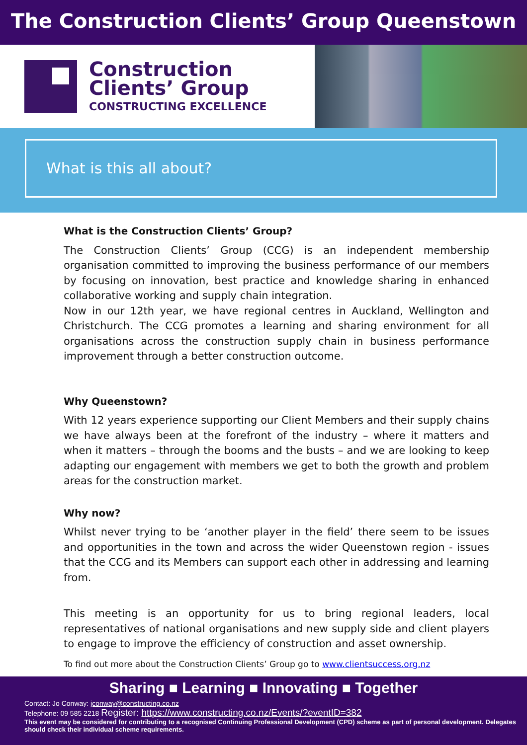The Construction Clients’ Group Queenstown
Construction
Clients’ Group
CONSTRUCTING EXCELLENCE
What is this all about?
What is the Construction Clients’ Group?
The Construction Clients’ Group (CCG) is an independent membership organisation committed to improving the business performance of our members by focusing on innovation, best practice and knowledge sharing in enhanced collaborative working and supply chain integration.
Now in our 12th year, we have regional centres in Auckland, Wellington and Christchurch. The CCG promotes a learning and sharing environment for all organisations across the construction supply chain in business performance improvement through a better construction outcome.
Why Queenstown?
With 12 years experience supporting our Client Members and their supply chains we have always been at the forefront of the industry – where it matters and when it matters – through the booms and the busts – and we are looking to keep adapting our engagement with members we get to both the growth and problem areas for the construction market.
Why now?
Whilst never trying to be ‘another player in the field’ there seem to be issues and opportunities in the town and across the wider Queenstown region - issues that the CCG and its Members can support each other in addressing and learning from.
This meeting is an opportunity for us to bring regional leaders, local representatives of national organisations and new supply side and client players to engage to improve the efficiency of construction and asset ownership.
To find out more about the Construction Clients’ Group go to www.clientsuccess.org.nz
Sharing ■ Learning ■ Innovating ■ Together
Contact: Jo Conway: jconway@constructing.co.nz
Telephone: 09 585 2218 Register: https://www.constructing.co.nz/Events/?eventID=382
This event may be considered for contributing to a recognised Continuing Professional Development (CPD) scheme as part of personal development. Delegates should check their individual scheme requirements.